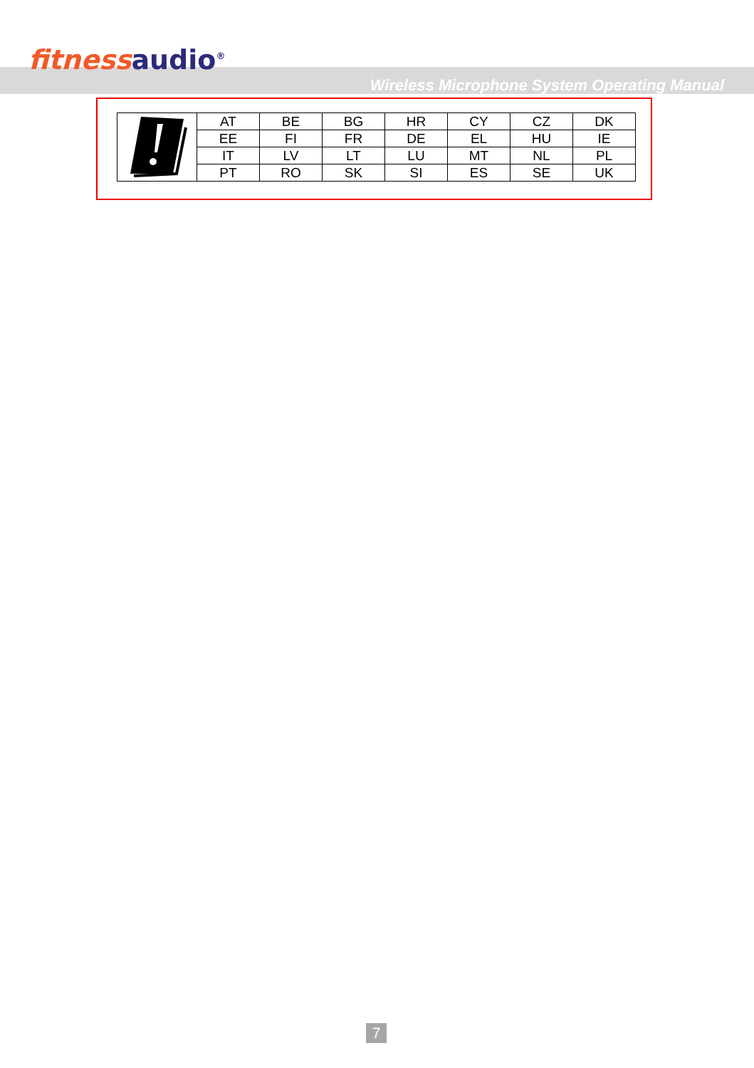fitnessaudio<sup>®</sup>
Wireless Microphone System Operating Manual
| | AT | BE | BG | HR | CY | CZ | DK |
| | EE | FI | FR | DE | EL | HU | IE |
| | IT | LV | LT | LU | MT | NL | PL |
| | PT | RO | SK | SI | ES | SE | UK |
7